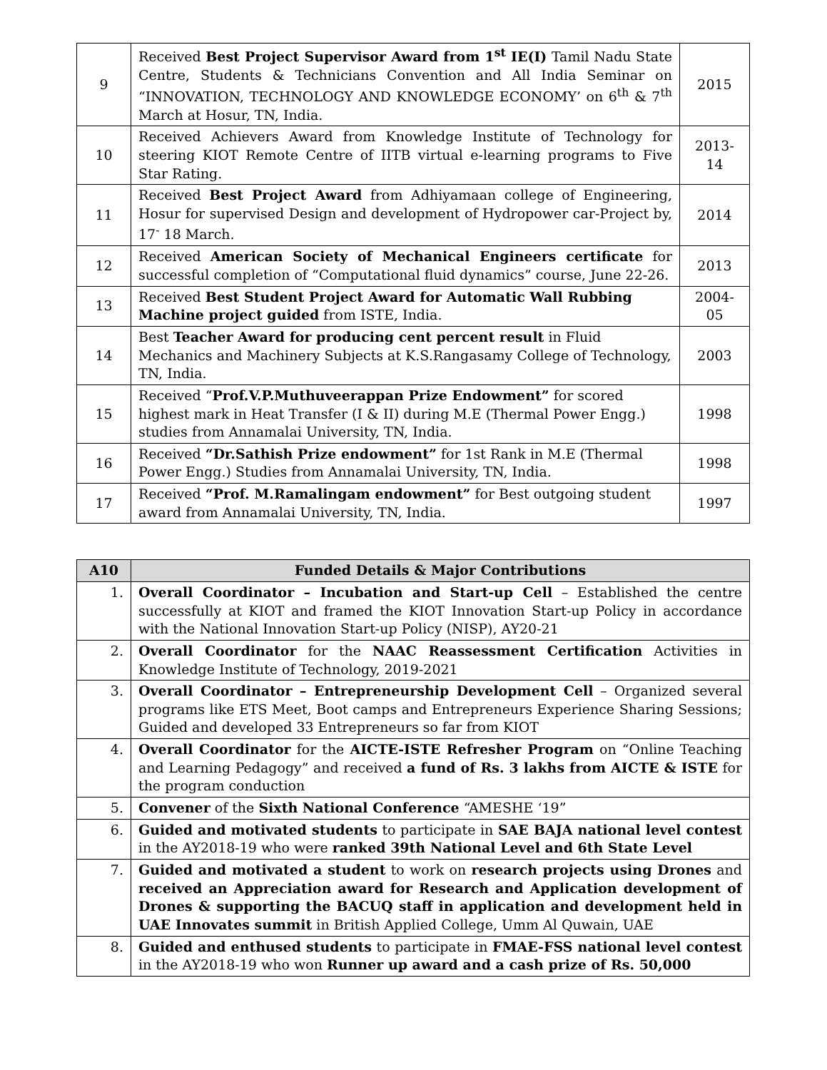| 9 | Received Best Project Supervisor Award from 1<sup>st</sup> IE(I) Tamil Nadu State Centre, Students & Technicians Convention and All India Seminar on “INNOVATION, TECHNOLOGY AND KNOWLEDGE ECONOMY’ on 6<sup>th</sup> & 7<sup>th</sup> March at Hosur, TN, India. | 2015 |
| 10 | Received Achievers Award from Knowledge Institute of Technology for steering KIOT Remote Centre of IITB virtual e-learning programs to Five Star Rating. | 2013-14 |
| 11 | Received Best Project Award from Adhiyamaan college of Engineering, Hosur for supervised Design and development of Hydropower car-Project by, 17<sup>-</sup> 18 March. | 2014 |
| 12 | Received American Society of Mechanical Engineers certificate for successful completion of “Computational fluid dynamics” course, June 22-26. | 2013 |
| 13 | Received Best Student Project Award for Automatic Wall Rubbing Machine project guided from ISTE, India. | 2004-05 |
| 14 | Best Teacher Award for producing cent percent result in Fluid Mechanics and Machinery Subjects at K.S.Rangasamy College of Technology, TN, India. | 2003 |
| 15 | Received “ Prof.V.P.Muthuveerappan Prize Endowment” for scored highest mark in Heat Transfer (I & II) during M.E (Thermal Power Engg.) studies from Annamalai University, TN, India. | 1998 |
| 16 | Received “Dr.Sathish Prize endowment” for 1st Rank in M.E (Thermal Power Engg.) Studies from Annamalai University, TN, India. | 1998 |
| 17 | Received “Prof. M.Ramalingam endowment” for Best outgoing student award from Annamalai University, TN, India. | 1997 |
| A10 | Funded Details & Major Contributions |
| --- | --- |
| 1. | Overall Coordinator – Incubation and Start-up Cell – Established the centre successfully at KIOT and framed the KIOT Innovation Start-up Policy in accordance with the National Innovation Start-up Policy (NISP), AY20-21 |
| 2. | Overall Coordinator for the NAAC Reassessment Certification Activities in Knowledge Institute of Technology, 2019-2021 |
| 3. | Overall Coordinator – Entrepreneurship Development Cell – Organized several programs like ETS Meet, Boot camps and Entrepreneurs Experience Sharing Sessions; Guided and developed 33 Entrepreneurs so far from KIOT |
| 4. | Overall Coordinator for the AICTE-ISTE Refresher Program on “Online Teaching and Learning Pedagogy” and received a fund of Rs. 3 lakhs from AICTE & ISTE for the program conduction |
| 5. | Convener of the Sixth National Conference “AMESHE ‘19” |
| 6. | Guided and motivated students to participate in SAE BAJA national level contest in the AY2018-19 who were ranked 39th National Level and 6th State Level |
| 7. | Guided and motivated a student to work on research projects using Drones and received an Appreciation award for Research and Application development of Drones & supporting the BACUQ staff in application and development held in UAE Innovates summit in British Applied College, Umm Al Quwain, UAE |
| 8. | Guided and enthused students to participate in FMAE-FSS national level contest in the AY2018-19 who won Runner up award and a cash prize of Rs. 50,000 |